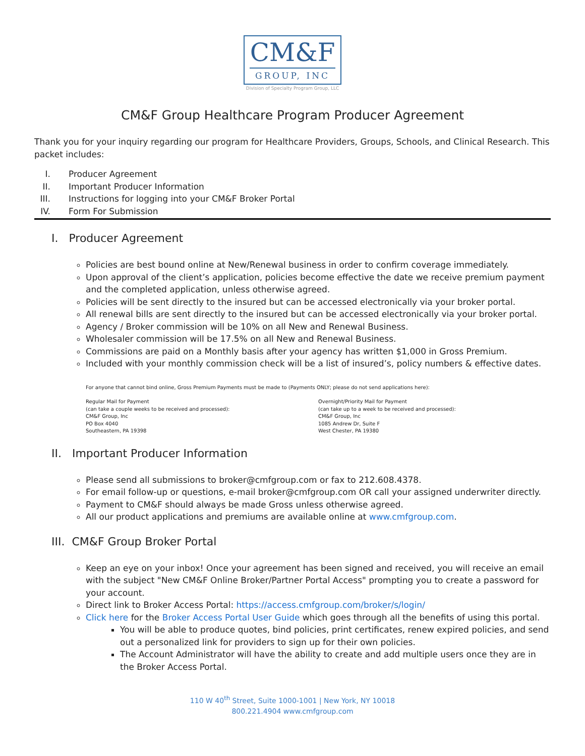CM&F
GROUP, INC
Division of Specialty Program Group, LLC
CM&F Group Healthcare Program Producer Agreement
Thank you for your inquiry regarding our program for Healthcare Providers, Groups, Schools, and Clinical Research. This packet includes:
I. Producer Agreement
II. Important Producer Information
III. Instructions for logging into your CM&F Broker Portal
IV. Form For Submission
I. Producer Agreement
Policies are best bound online at New/Renewal business in order to confirm coverage immediately.
Upon approval of the client’s application, policies become effective the date we receive premium payment and the completed application, unless otherwise agreed.
Policies will be sent directly to the insured but can be accessed electronically via your broker portal.
All renewal bills are sent directly to the insured but can be accessed electronically via your broker portal.
Agency / Broker commission will be 10% on all New and Renewal Business.
Wholesaler commission will be 17.5% on all New and Renewal Business.
Commissions are paid on a Monthly basis after your agency has written $1,000 in Gross Premium.
Included with your monthly commission check will be a list of insured’s, policy numbers & effective dates.
For anyone that cannot bind online, Gross Premium Payments must be made to (Payments ONLY; please do not send applications here):
Regular Mail for Payment
(can take a couple weeks to be received and processed):
CM&F Group, Inc
PO Box 4040
Southeastern, PA 19398
Overnight/Priority Mail for Payment
(can take up to a week to be received and processed):
CM&F Group, Inc
1085 Andrew Dr, Suite F
West Chester, PA 19380
II. Important Producer Information
Please send all submissions to broker@cmfgroup.com or fax to 212.608.4378.
For email follow-up or questions, e-mail broker@cmfgroup.com OR call your assigned underwriter directly.
Payment to CM&F should always be made Gross unless otherwise agreed.
All our product applications and premiums are available online at www.cmfgroup.com.
III. CM&F Group Broker Portal
Keep an eye on your inbox! Once your agreement has been signed and received, you will receive an email with the subject "New CM&F Online Broker/Partner Portal Access" prompting you to create a password for your account.
Direct link to Broker Access Portal: https://access.cmfgroup.com/broker/s/login/
Click here for the Broker Access Portal User Guide which goes through all the benefits of using this portal.
You will be able to produce quotes, bind policies, print certificates, renew expired policies, and send out a personalized link for providers to sign up for their own policies.
The Account Administrator will have the ability to create and add multiple users once they are in the Broker Access Portal.
110 W 40<sup>th</sup> Street, Suite 1000-1001 | New York, NY 10018
800.221.4904 www.cmfgroup.com